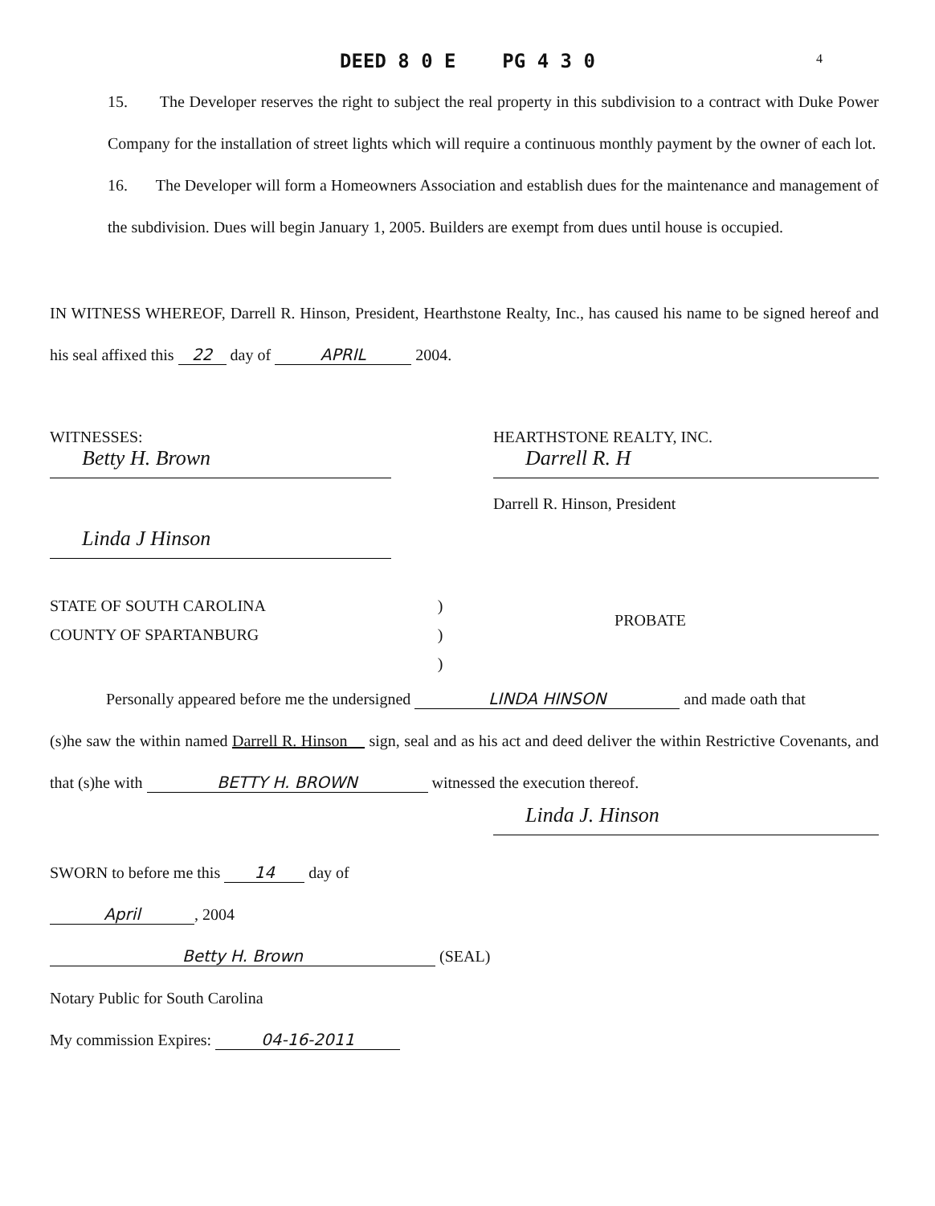DEED 8 0 E PG 4 3 0
4
15. The Developer reserves the right to subject the real property in this subdivision to a contract with Duke Power Company for the installation of street lights which will require a continuous monthly payment by the owner of each lot.
16. The Developer will form a Homeowners Association and establish dues for the maintenance and management of the subdivision. Dues will begin January 1, 2005. Builders are exempt from dues until house is occupied.
IN WITNESS WHEREOF, Darrell R. Hinson, President, Hearthstone Realty, Inc., has caused his name to be signed hereof and his seal affixed this 22 day of APRIL 2004.
WITNESSES:
Betty H. Brown
Linda J Hinson
HEARTHSTONE REALTY, INC.
Darrell R. H
Darrell R. Hinson, President
STATE OF SOUTH CAROLINA
COUNTY OF SPARTANBURG
)
)
)
PROBATE
Personally appeared before me the undersigned LINDA HINSON and made oath that
(s)he saw the within named Darrell R. Hinson sign, seal and as his act and deed deliver the within Restrictive Covenants, and that (s)he with BETTY H. BROWN witnessed the execution thereof.
Linda J. Hinson
SWORN to before me this 14 day of
April, 2004
Betty H. Brown (SEAL)
Notary Public for South Carolina
My commission Expires: 04-16-2011